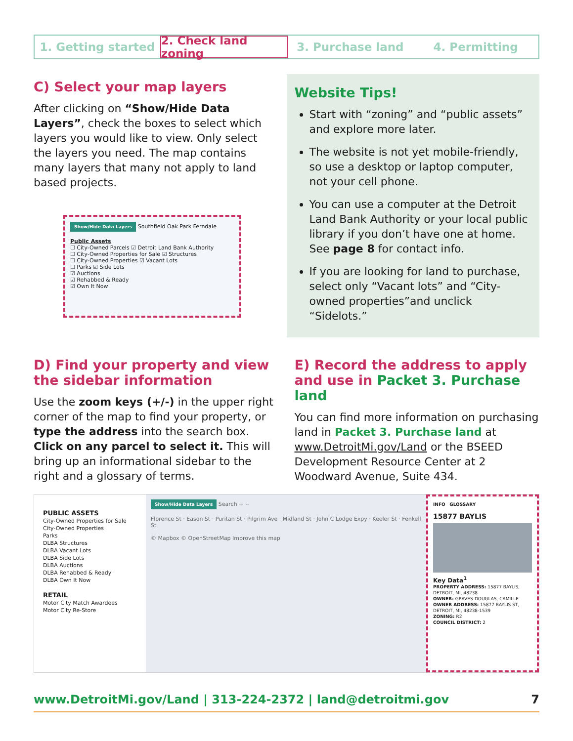1. Getting started 2. Check land zoning 3. Purchase land 4. Permitting
C) Select your map layers
After clicking on “Show/Hide Data Layers”, check the boxes to select which layers you would like to view. Only select the layers you need. The map contains many layers that many not apply to land based projects.
Show/Hide Data Layers Southfield Oak Park Ferndale
Public Assets
☐ City-Owned Parcels ☑ Detroit Land Bank Authority
☐ City-Owned Properties for Sale ☑ Structures
☐ City-Owned Properties ☑ Vacant Lots
☐ Parks ☑ Side Lots
☑ Auctions
☑ Rehabbed & Ready
☑ Own It Now
Website Tips!
Start with “zoning” and “public assets” and explore more later.
The website is not yet mobile-friendly, so use a desktop or laptop computer, not your cell phone.
You can use a computer at the Detroit Land Bank Authority or your local public library if you don’t have one at home. See page 8 for contact info.
If you are looking for land to purchase, select only “Vacant lots” and “City-owned properties”and unclick “Sidelots.”
D) Find your property and view the sidebar information
Use the zoom keys (+/-) in the upper right corner of the map to find your property, or type the address into the search box. Click on any parcel to select it. This will bring up an informational sidebar to the right and a glossary of terms.
E) Record the address to apply and use in Packet 3. Purchase land
You can find more information on purchasing land in Packet 3. Purchase land at www.DetroitMi.gov/Land or the BSEED Development Resource Center at 2 Woodward Avenue, Suite 434.
PUBLIC ASSETS
City-Owned Properties for Sale
City-Owned Properties
Parks
DLBA Structures
DLBA Vacant Lots
DLBA Side Lots
DLBA Auctions
DLBA Rehabbed & Ready
DLBA Own It Now
RETAIL
Motor City Match Awardees
Motor City Re-Store
Show/Hide Data Layers Search + −
Florence St · Eason St · Puritan St · Pilgrim Ave · Midland St · John C Lodge Expy · Keeler St · Fenkell St
© Mapbox © OpenStreetMap Improve this map
INFO GLOSSARY
15877 BAYLIS
Key Data<sup>1</sup>
PROPERTY ADDRESS: 15877 BAYLIS, DETROIT, MI, 48238
OWNER: GRAVES-DOUGLAS, CAMILLE
OWNER ADDRESS: 15877 BAYLIS ST, DETROIT, MI, 48238-1539
ZONING: R2
COUNCIL DISTRICT: 2
www.DetroitMi.gov/Land | 313-224-2372 | land@detroitmi.gov 7